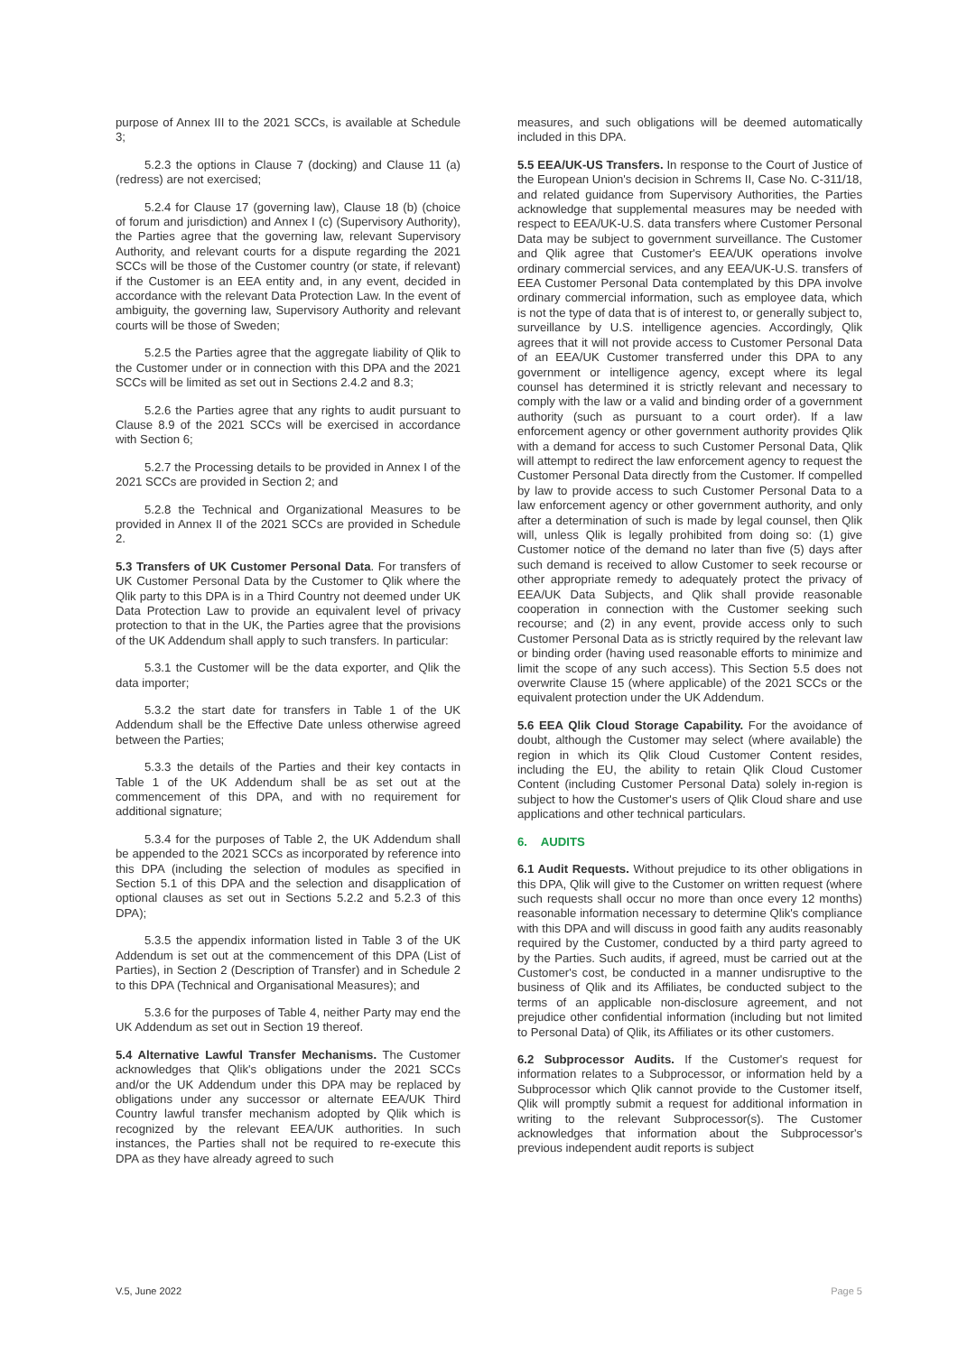purpose of Annex III to the 2021 SCCs, is available at Schedule 3;
5.2.3 the options in Clause 7 (docking) and Clause 11 (a) (redress) are not exercised;
5.2.4 for Clause 17 (governing law), Clause 18 (b) (choice of forum and jurisdiction) and Annex I (c) (Supervisory Authority), the Parties agree that the governing law, relevant Supervisory Authority, and relevant courts for a dispute regarding the 2021 SCCs will be those of the Customer country (or state, if relevant) if the Customer is an EEA entity and, in any event, decided in accordance with the relevant Data Protection Law. In the event of ambiguity, the governing law, Supervisory Authority and relevant courts will be those of Sweden;
5.2.5 the Parties agree that the aggregate liability of Qlik to the Customer under or in connection with this DPA and the 2021 SCCs will be limited as set out in Sections 2.4.2 and 8.3;
5.2.6 the Parties agree that any rights to audit pursuant to Clause 8.9 of the 2021 SCCs will be exercised in accordance with Section 6;
5.2.7 the Processing details to be provided in Annex I of the 2021 SCCs are provided in Section 2; and
5.2.8 the Technical and Organizational Measures to be provided in Annex II of the 2021 SCCs are provided in Schedule 2.
5.3 Transfers of UK Customer Personal Data. For transfers of UK Customer Personal Data by the Customer to Qlik where the Qlik party to this DPA is in a Third Country not deemed under UK Data Protection Law to provide an equivalent level of privacy protection to that in the UK, the Parties agree that the provisions of the UK Addendum shall apply to such transfers. In particular:
5.3.1 the Customer will be the data exporter, and Qlik the data importer;
5.3.2 the start date for transfers in Table 1 of the UK Addendum shall be the Effective Date unless otherwise agreed between the Parties;
5.3.3 the details of the Parties and their key contacts in Table 1 of the UK Addendum shall be as set out at the commencement of this DPA, and with no requirement for additional signature;
5.3.4 for the purposes of Table 2, the UK Addendum shall be appended to the 2021 SCCs as incorporated by reference into this DPA (including the selection of modules as specified in Section 5.1 of this DPA and the selection and disapplication of optional clauses as set out in Sections 5.2.2 and 5.2.3 of this DPA);
5.3.5 the appendix information listed in Table 3 of the UK Addendum is set out at the commencement of this DPA (List of Parties), in Section 2 (Description of Transfer) and in Schedule 2 to this DPA (Technical and Organisational Measures); and
5.3.6 for the purposes of Table 4, neither Party may end the UK Addendum as set out in Section 19 thereof.
5.4 Alternative Lawful Transfer Mechanisms. The Customer acknowledges that Qlik's obligations under the 2021 SCCs and/or the UK Addendum under this DPA may be replaced by obligations under any successor or alternate EEA/UK Third Country lawful transfer mechanism adopted by Qlik which is recognized by the relevant EEA/UK authorities. In such instances, the Parties shall not be required to re-execute this DPA as they have already agreed to such
measures, and such obligations will be deemed automatically included in this DPA.
5.5 EEA/UK-US Transfers. In response to the Court of Justice of the European Union's decision in Schrems II, Case No. C-311/18, and related guidance from Supervisory Authorities, the Parties acknowledge that supplemental measures may be needed with respect to EEA/UK-U.S. data transfers where Customer Personal Data may be subject to government surveillance. The Customer and Qlik agree that Customer's EEA/UK operations involve ordinary commercial services, and any EEA/UK-U.S. transfers of EEA Customer Personal Data contemplated by this DPA involve ordinary commercial information, such as employee data, which is not the type of data that is of interest to, or generally subject to, surveillance by U.S. intelligence agencies. Accordingly, Qlik agrees that it will not provide access to Customer Personal Data of an EEA/UK Customer transferred under this DPA to any government or intelligence agency, except where its legal counsel has determined it is strictly relevant and necessary to comply with the law or a valid and binding order of a government authority (such as pursuant to a court order). If a law enforcement agency or other government authority provides Qlik with a demand for access to such Customer Personal Data, Qlik will attempt to redirect the law enforcement agency to request the Customer Personal Data directly from the Customer. If compelled by law to provide access to such Customer Personal Data to a law enforcement agency or other government authority, and only after a determination of such is made by legal counsel, then Qlik will, unless Qlik is legally prohibited from doing so: (1) give Customer notice of the demand no later than five (5) days after such demand is received to allow Customer to seek recourse or other appropriate remedy to adequately protect the privacy of EEA/UK Data Subjects, and Qlik shall provide reasonable cooperation in connection with the Customer seeking such recourse; and (2) in any event, provide access only to such Customer Personal Data as is strictly required by the relevant law or binding order (having used reasonable efforts to minimize and limit the scope of any such access). This Section 5.5 does not overwrite Clause 15 (where applicable) of the 2021 SCCs or the equivalent protection under the UK Addendum.
5.6 EEA Qlik Cloud Storage Capability. For the avoidance of doubt, although the Customer may select (where available) the region in which its Qlik Cloud Customer Content resides, including the EU, the ability to retain Qlik Cloud Customer Content (including Customer Personal Data) solely in-region is subject to how the Customer's users of Qlik Cloud share and use applications and other technical particulars.
6. AUDITS
6.1 Audit Requests. Without prejudice to its other obligations in this DPA, Qlik will give to the Customer on written request (where such requests shall occur no more than once every 12 months) reasonable information necessary to determine Qlik's compliance with this DPA and will discuss in good faith any audits reasonably required by the Customer, conducted by a third party agreed to by the Parties. Such audits, if agreed, must be carried out at the Customer's cost, be conducted in a manner undisruptive to the business of Qlik and its Affiliates, be conducted subject to the terms of an applicable non-disclosure agreement, and not prejudice other confidential information (including but not limited to Personal Data) of Qlik, its Affiliates or its other customers.
6.2 Subprocessor Audits. If the Customer's request for information relates to a Subprocessor, or information held by a Subprocessor which Qlik cannot provide to the Customer itself, Qlik will promptly submit a request for additional information in writing to the relevant Subprocessor(s). The Customer acknowledges that information about the Subprocessor's previous independent audit reports is subject
V.5, June 2022 Page 5